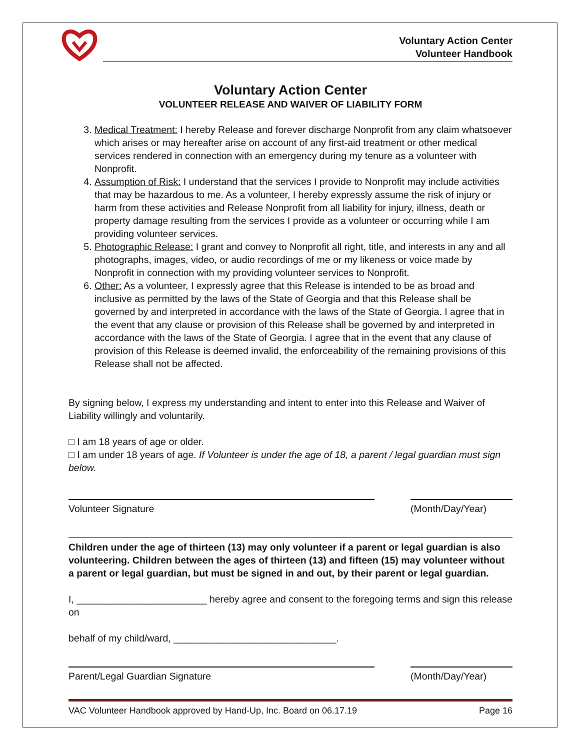Voluntary Action Center
Volunteer Handbook
Voluntary Action Center
VOLUNTEER RELEASE AND WAIVER OF LIABILITY FORM
3. Medical Treatment: I hereby Release and forever discharge Nonprofit from any claim whatsoever which arises or may hereafter arise on account of any first-aid treatment or other medical services rendered in connection with an emergency during my tenure as a volunteer with Nonprofit.
4. Assumption of Risk: I understand that the services I provide to Nonprofit may include activities that may be hazardous to me. As a volunteer, I hereby expressly assume the risk of injury or harm from these activities and Release Nonprofit from all liability for injury, illness, death or property damage resulting from the services I provide as a volunteer or occurring while I am providing volunteer services.
5. Photographic Release: I grant and convey to Nonprofit all right, title, and interests in any and all photographs, images, video, or audio recordings of me or my likeness or voice made by Nonprofit in connection with my providing volunteer services to Nonprofit.
6. Other: As a volunteer, I expressly agree that this Release is intended to be as broad and inclusive as permitted by the laws of the State of Georgia and that this Release shall be governed by and interpreted in accordance with the laws of the State of Georgia. I agree that in the event that any clause or provision of this Release shall be governed by and interpreted in accordance with the laws of the State of Georgia. I agree that in the event that any clause of provision of this Release is deemed invalid, the enforceability of the remaining provisions of this Release shall not be affected.
By signing below, I express my understanding and intent to enter into this Release and Waiver of Liability willingly and voluntarily.
□ I am 18 years of age or older.
□ I am under 18 years of age. If Volunteer is under the age of 18, a parent / legal guardian must sign below.
Volunteer Signature (Month/Day/Year)
Children under the age of thirteen (13) may only volunteer if a parent or legal guardian is also volunteering. Children between the ages of thirteen (13) and fifteen (15) may volunteer without a parent or legal guardian, but must be signed in and out, by their parent or legal guardian.
I, ________________________ hereby agree and consent to the foregoing terms and sign this release on
behalf of my child/ward, ______________________________.
Parent/Legal Guardian Signature (Month/Day/Year)
VAC Volunteer Handbook approved by Hand-Up, Inc. Board on 06.17.19 Page 16